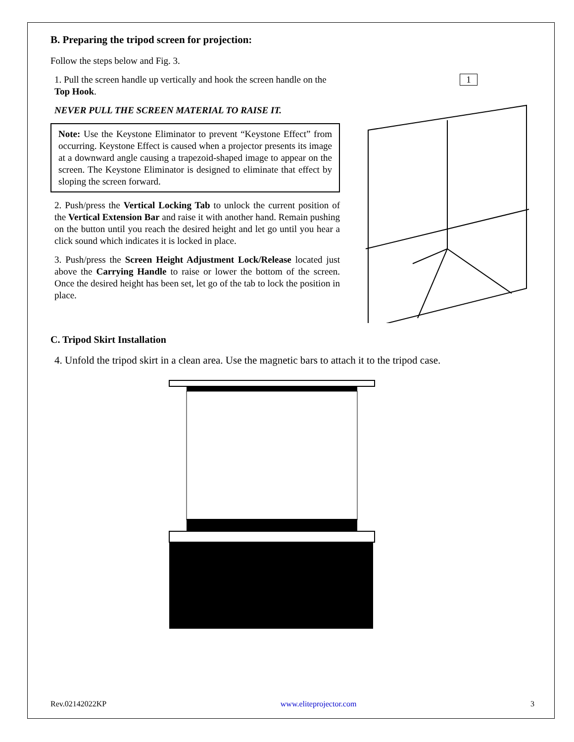B. Preparing the tripod screen for projection:
Follow the steps below and Fig. 3.
1. Pull the screen handle up vertically and hook the screen handle on the Top Hook.
NEVER PULL THE SCREEN MATERIAL TO RAISE IT.
Note: Use the Keystone Eliminator to prevent “Keystone Effect” from occurring. Keystone Effect is caused when a projector presents its image at a downward angle causing a trapezoid-shaped image to appear on the screen. The Keystone Eliminator is designed to eliminate that effect by sloping the screen forward.
2. Push/press the Vertical Locking Tab to unlock the current position of the Vertical Extension Bar and raise it with another hand. Remain pushing on the button until you reach the desired height and let go until you hear a click sound which indicates it is locked in place.
3. Push/press the Screen Height Adjustment Lock/Release located just above the Carrying Handle to raise or lower the bottom of the screen. Once the desired height has been set, let go of the tab to lock the position in place.
1
C. Tripod Skirt Installation
4. Unfold the tripod skirt in a clean area. Use the magnetic bars to attach it to the tripod case.
Rev.02142022KP www.eliteprojector.com 3